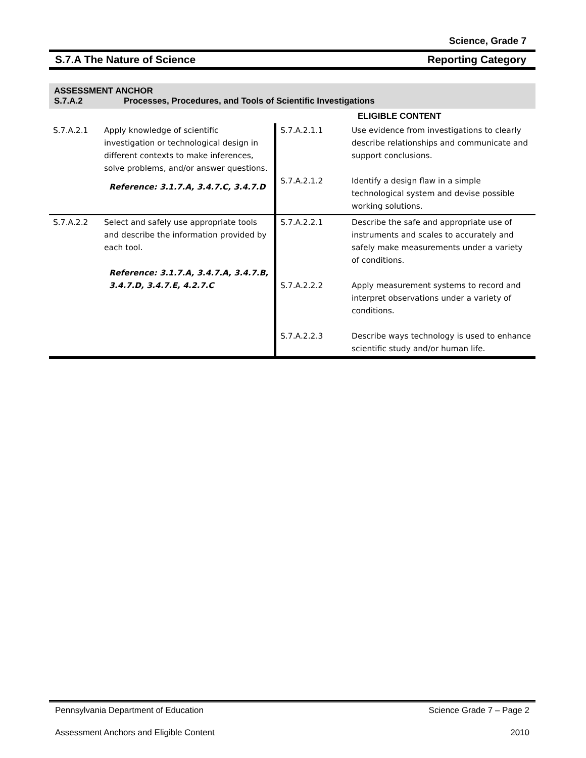Science, Grade 7
S.7.A The Nature of Science Reporting Category
ASSESSMENT ANCHOR
S.7.A.2 Processes, Procedures, and Tools of Scientific Investigations
| | | | ELIGIBLE CONTENT |
| S.7.A.2.1 | Apply knowledge of scientific investigation or technological design in different contexts to make inferences, solve problems, and/or answer questions. Reference: 3.1.7.A, 3.4.7.C, 3.4.7.D | S.7.A.2.1.1 S.7.A.2.1.2 | Use evidence from investigations to clearly describe relationships and communicate and support conclusions. Identify a design flaw in a simple technological system and devise possible working solutions. |
| S.7.A.2.2 | Select and safely use appropriate tools and describe the information provided by each tool. Reference: 3.1.7.A, 3.4.7.A, 3.4.7.B, 3.4.7.D, 3.4.7.E, 4.2.7.C | S.7.A.2.2.1 S.7.A.2.2.2 S.7.A.2.2.3 | Describe the safe and appropriate use of instruments and scales to accurately and safely make measurements under a variety of conditions. Apply measurement systems to record and interpret observations under a variety of conditions. Describe ways technology is used to enhance scientific study and/or human life. |
Pennsylvania Department of Education Science Grade 7 – Page 2
Assessment Anchors and Eligible Content 2010